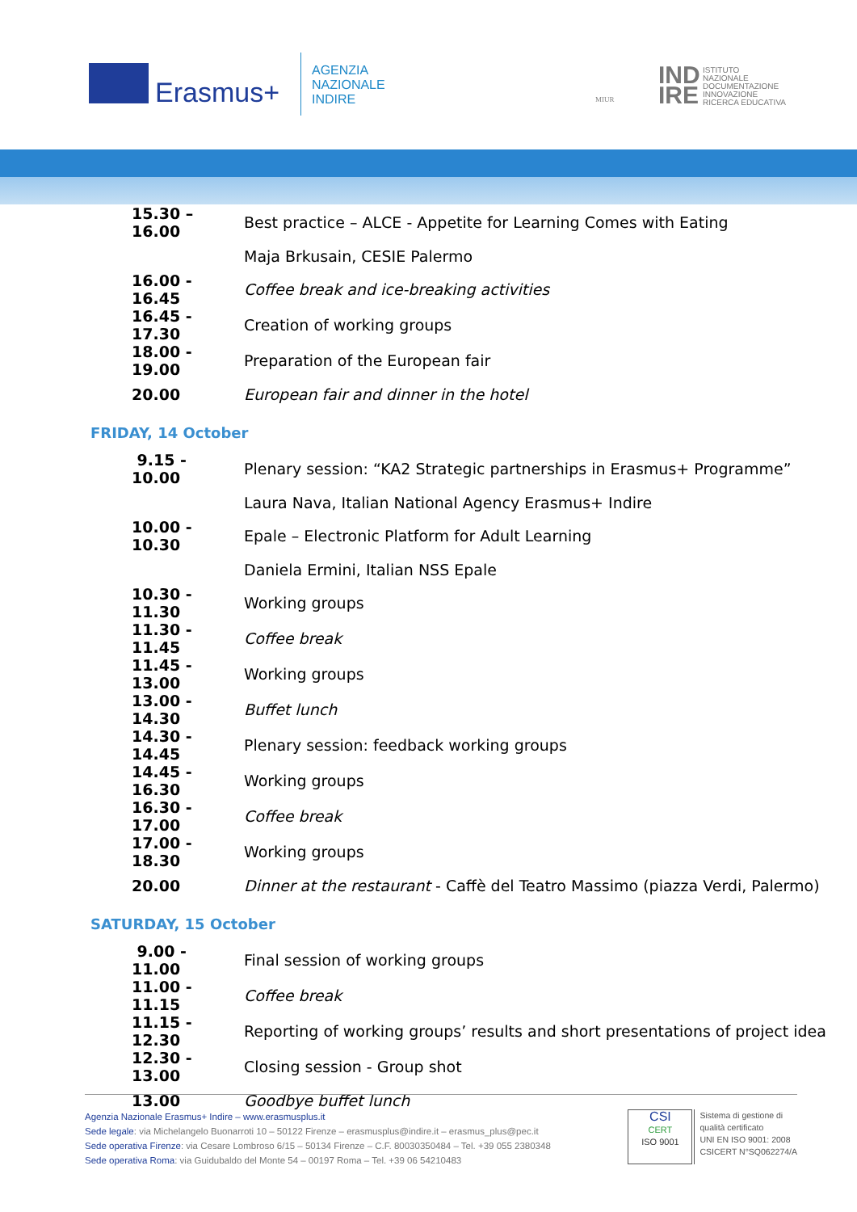Erasmus+
AGENZIA
NAZIONALE
INDIRE
MIUR
IND
IRE
ISTITUTO
NAZIONALE
DOCUMENTAZIONE
INNOVAZIONE
RICERCA EDUCATIVA
| 15.30 – 16.00 | Best practice – ALCE - Appetite for Learning Comes with Eating |
| | Maja Brkusain, CESIE Palermo |
| 16.00 - 16.45 | Coffee break and ice-breaking activities |
| 16.45 - 17.30 | Creation of working groups |
| 18.00 - 19.00 | Preparation of the European fair |
| 20.00 | European fair and dinner in the hotel |
FRIDAY, 14 October
| 9.15 - 10.00 | Plenary session: “KA2 Strategic partnerships in Erasmus+ Programme” |
| | Laura Nava, Italian National Agency Erasmus+ Indire |
| 10.00 - 10.30 | Epale – Electronic Platform for Adult Learning |
| | Daniela Ermini, Italian NSS Epale |
| 10.30 - 11.30 | Working groups |
| 11.30 - 11.45 | Coffee break |
| 11.45 - 13.00 | Working groups |
| 13.00 - 14.30 | Buffet lunch |
| 14.30 - 14.45 | Plenary session: feedback working groups |
| 14.45 - 16.30 | Working groups |
| 16.30 - 17.00 | Coffee break |
| 17.00 - 18.30 | Working groups |
| 20.00 | Dinner at the restaurant - Caffè del Teatro Massimo (piazza Verdi, Palermo) |
SATURDAY, 15 October
| 9.00 - 11.00 | Final session of working groups |
| 11.00 - 11.15 | Coffee break |
| 11.15 - 12.30 | Reporting of working groups’ results and short presentations of project idea |
| 12.30 - 13.00 | Closing session - Group shot |
| 13.00 | Goodbye buffet lunch |
Agenzia Nazionale Erasmus+ Indire – www.erasmusplus.it
Sede legale: via Michelangelo Buonarroti 10 – 50122 Firenze – erasmusplus@indire.it – erasmus_plus@pec.it
Sede operativa Firenze: via Cesare Lombroso 6/15 – 50134 Firenze – C.F. 80030350484 – Tel. +39 055 2380348
Sede operativa Roma: via Guidubaldo del Monte 54 – 00197 Roma – Tel. +39 06 54210483
CSI
CERT
ISO 9001
Sistema di gestione di
qualità certificato
UNI EN ISO 9001: 2008
CSICERT N°SQ062274/A